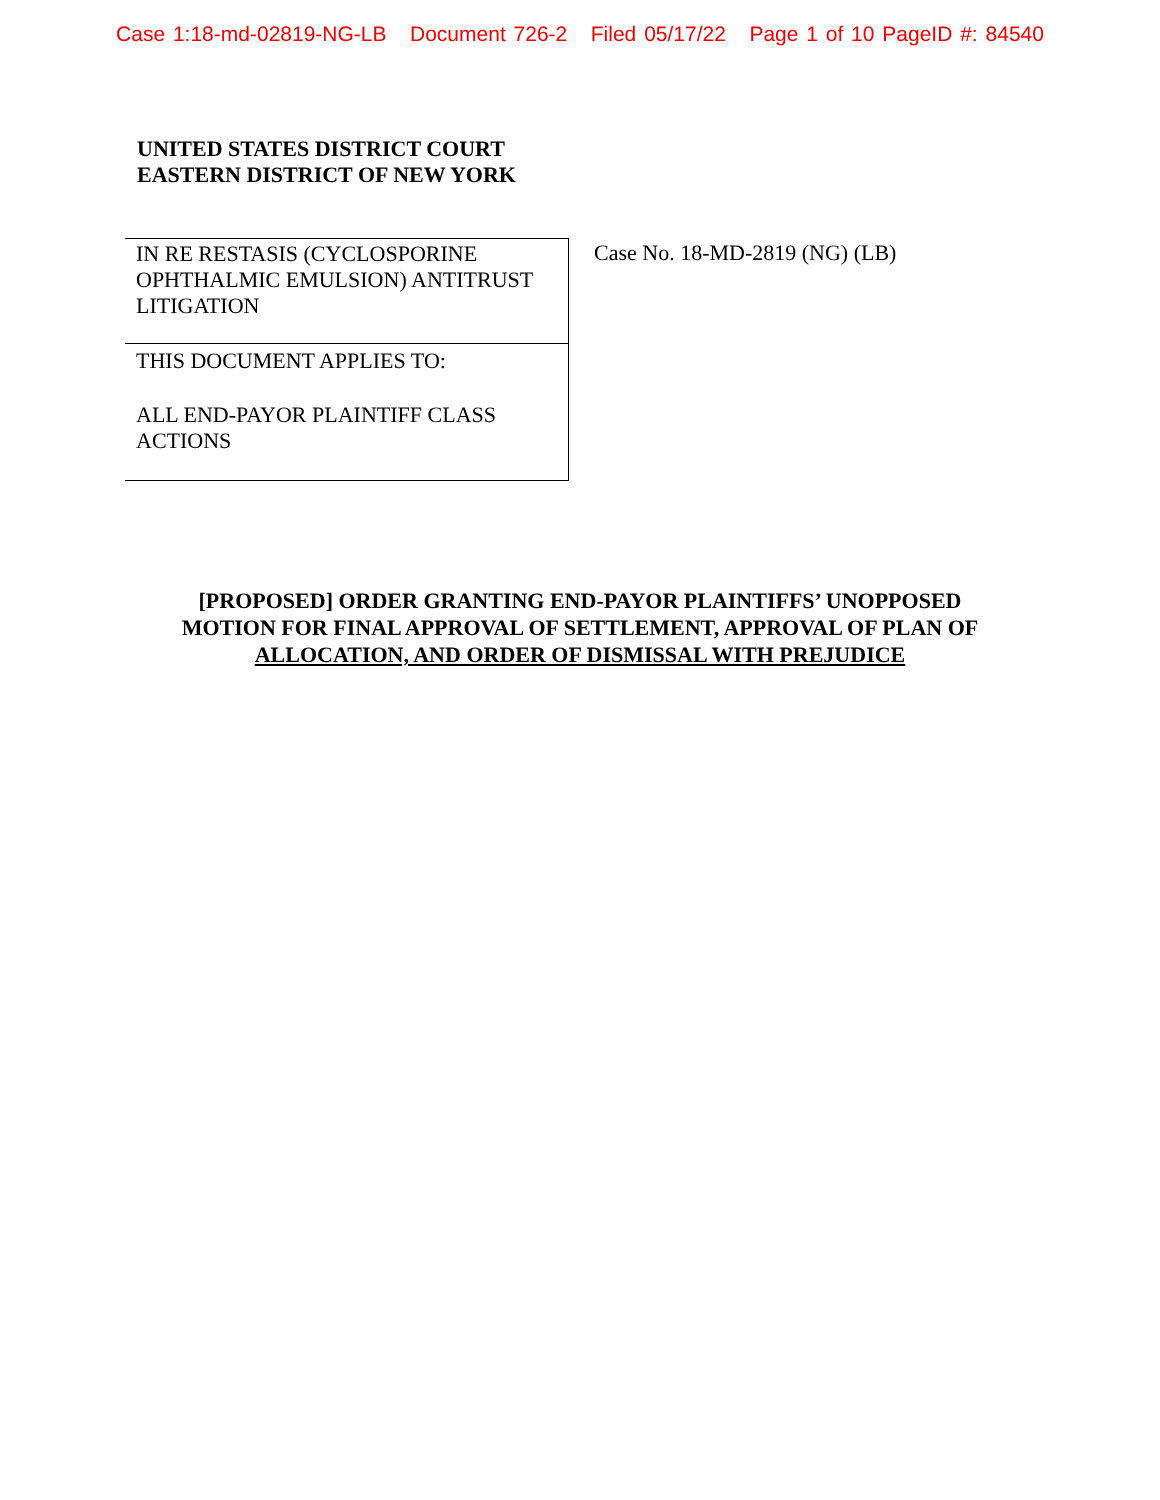Case 1:18-md-02819-NG-LB Document 726-2 Filed 05/17/22 Page 1 of 10 PageID #: 84540
UNITED STATES DISTRICT COURT
EASTERN DISTRICT OF NEW YORK
IN RE RESTASIS (CYCLOSPORINE OPHTHALMIC EMULSION) ANTITRUST LITIGATION
THIS DOCUMENT APPLIES TO:
ALL END-PAYOR PLAINTIFF CLASS ACTIONS
Case No. 18-MD-2819 (NG) (LB)
[PROPOSED] ORDER GRANTING END-PAYOR PLAINTIFFS’ UNOPPOSED
MOTION FOR FINAL APPROVAL OF SETTLEMENT, APPROVAL OF PLAN OF
ALLOCATION, AND ORDER OF DISMISSAL WITH PREJUDICE